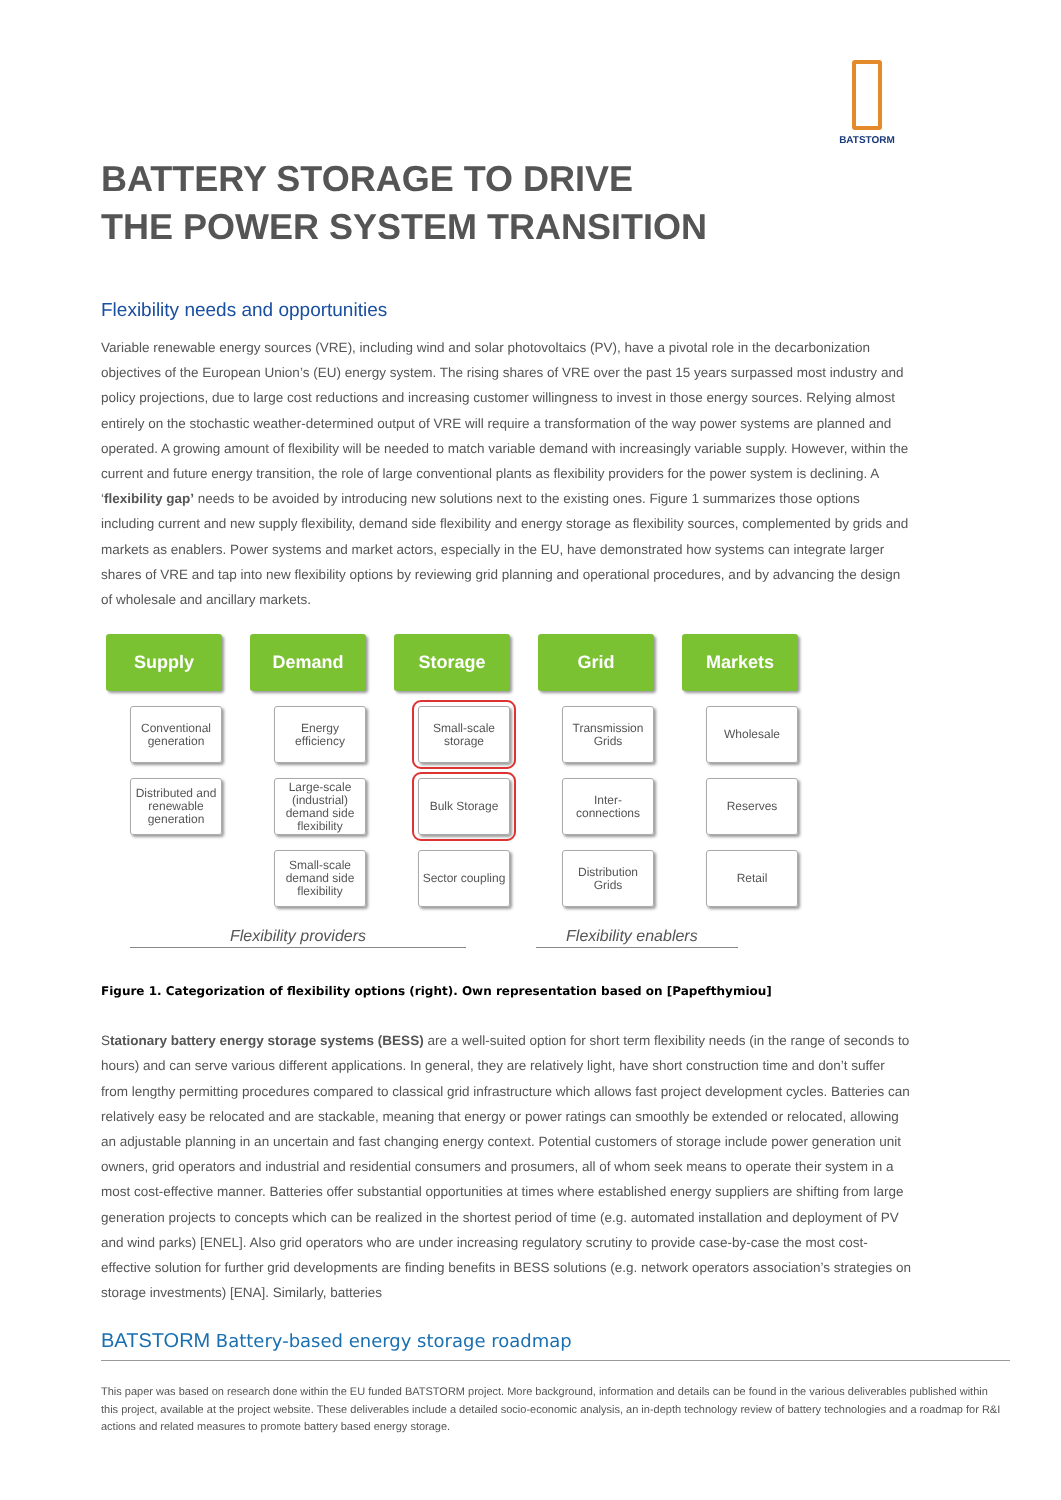BATSTORM
BATTERY STORAGE TO DRIVE
THE POWER SYSTEM TRANSITION
Flexibility needs and opportunities
Variable renewable energy sources (VRE), including wind and solar photovoltaics (PV), have a pivotal role in the decarbonization objectives of the European Union’s (EU) energy system. The rising shares of VRE over the past 15 years surpassed most industry and policy projections, due to large cost reductions and increasing customer willingness to invest in those energy sources. Relying almost entirely on the stochastic weather-determined output of VRE will require a transformation of the way power systems are planned and operated. A growing amount of flexibility will be needed to match variable demand with increasingly variable supply. However, within the current and future energy transition, the role of large conventional plants as flexibility providers for the power system is declining. A ‘flexibility gap’ needs to be avoided by introducing new solutions next to the existing ones. Figure 1 summarizes those options including current and new supply flexibility, demand side flexibility and energy storage as flexibility sources, complemented by grids and markets as enablers. Power systems and market actors, especially in the EU, have demonstrated how systems can integrate larger shares of VRE and tap into new flexibility options by reviewing grid planning and operational procedures, and by advancing the design of wholesale and ancillary markets.
Supply
Conventional generation
Distributed and renewable generation
Demand
Energy efficiency
Large-scale (industrial) demand side flexibility
Small-scale demand side flexibility
Storage
Small-scale storage
Bulk Storage
Sector coupling
Grid
Transmission Grids
Inter-connections
Distribution Grids
Markets
Wholesale
Reserves
Retail
Flexibility providers Flexibility enablers
Figure 1. Categorization of flexibility options (right). Own representation based on [Papefthymiou]
Stationary battery energy storage systems (BESS) are a well-suited option for short term flexibility needs (in the range of seconds to hours) and can serve various different applications. In general, they are relatively light, have short construction time and don’t suffer from lengthy permitting procedures compared to classical grid infrastructure which allows fast project development cycles. Batteries can relatively easy be relocated and are stackable, meaning that energy or power ratings can smoothly be extended or relocated, allowing an adjustable planning in an uncertain and fast changing energy context. Potential customers of storage include power generation unit owners, grid operators and industrial and residential consumers and prosumers, all of whom seek means to operate their system in a most cost-effective manner. Batteries offer substantial opportunities at times where established energy suppliers are shifting from large generation projects to concepts which can be realized in the shortest period of time (e.g. automated installation and deployment of PV and wind parks) [ENEL]. Also grid operators who are under increasing regulatory scrutiny to provide case-by-case the most cost-effective solution for further grid developments are finding benefits in BESS solutions (e.g. network operators association’s strategies on storage investments) [ENA]. Similarly, batteries
BATSTORM Battery-based energy storage roadmap
This paper was based on research done within the EU funded BATSTORM project. More background, information and details can be found in the various deliverables published within this project, available at the project website. These deliverables include a detailed socio-economic analysis, an in-depth technology review of battery technologies and a roadmap for R&I actions and related measures to promote battery based energy storage.